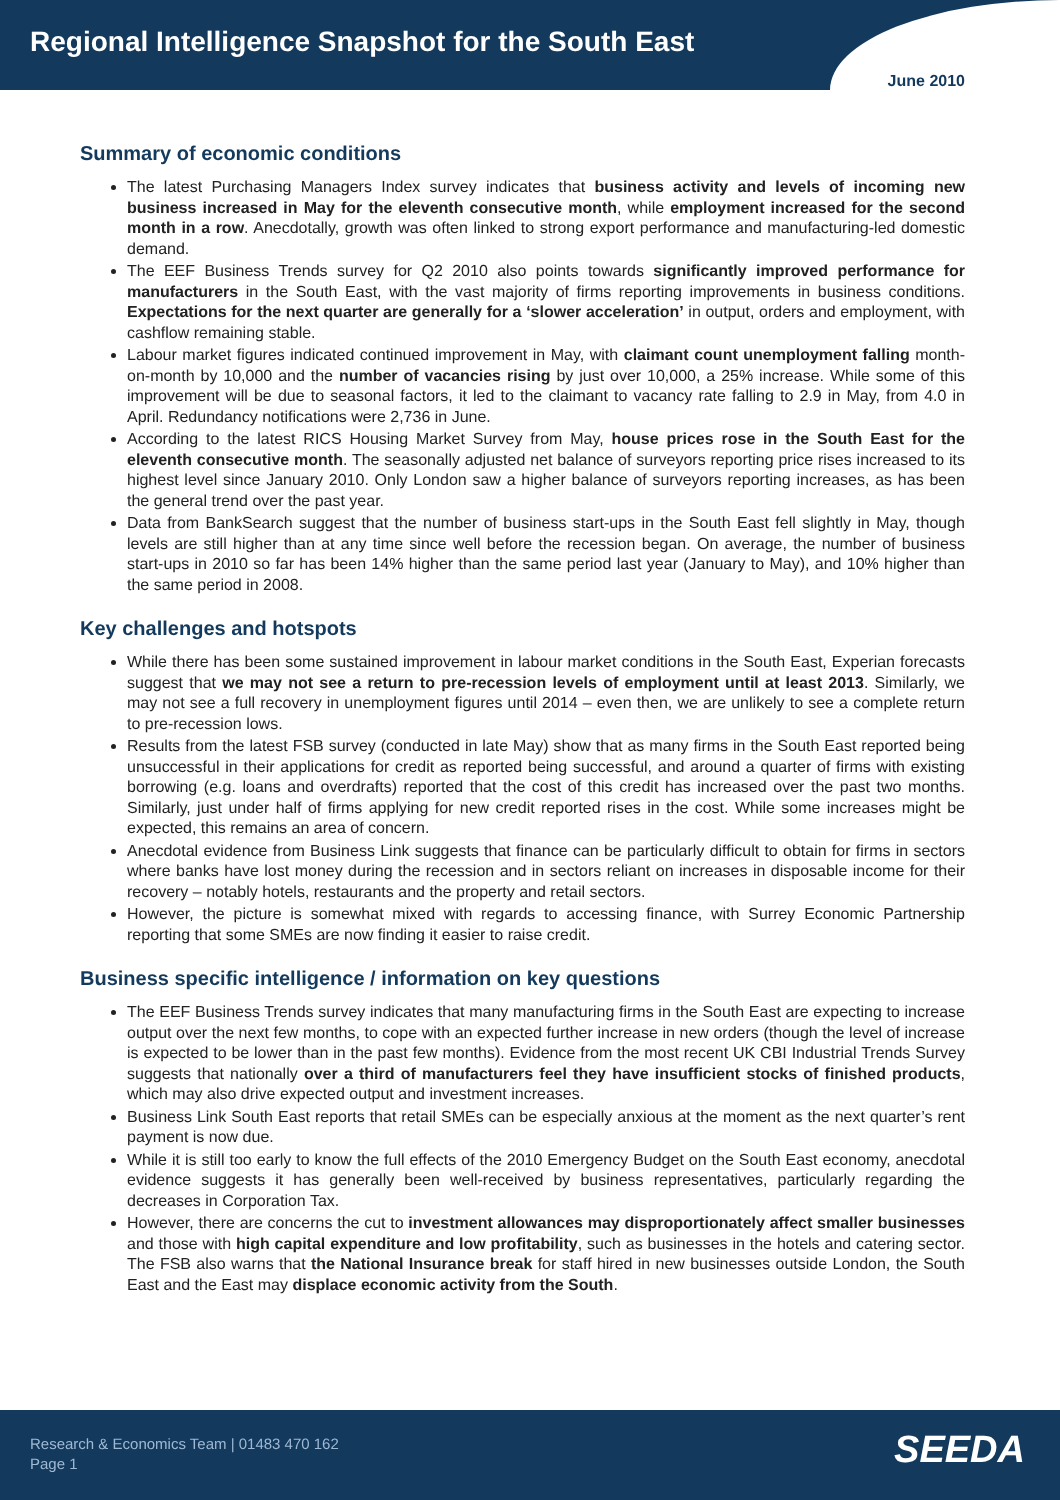Regional Intelligence Snapshot for the South East
June 2010
Summary of economic conditions
The latest Purchasing Managers Index survey indicates that business activity and levels of incoming new business increased in May for the eleventh consecutive month, while employment increased for the second month in a row. Anecdotally, growth was often linked to strong export performance and manufacturing-led domestic demand.
The EEF Business Trends survey for Q2 2010 also points towards significantly improved performance for manufacturers in the South East, with the vast majority of firms reporting improvements in business conditions. Expectations for the next quarter are generally for a ‘slower acceleration’ in output, orders and employment, with cashflow remaining stable.
Labour market figures indicated continued improvement in May, with claimant count unemployment falling month-on-month by 10,000 and the number of vacancies rising by just over 10,000, a 25% increase. While some of this improvement will be due to seasonal factors, it led to the claimant to vacancy rate falling to 2.9 in May, from 4.0 in April. Redundancy notifications were 2,736 in June.
According to the latest RICS Housing Market Survey from May, house prices rose in the South East for the eleventh consecutive month. The seasonally adjusted net balance of surveyors reporting price rises increased to its highest level since January 2010. Only London saw a higher balance of surveyors reporting increases, as has been the general trend over the past year.
Data from BankSearch suggest that the number of business start-ups in the South East fell slightly in May, though levels are still higher than at any time since well before the recession began. On average, the number of business start-ups in 2010 so far has been 14% higher than the same period last year (January to May), and 10% higher than the same period in 2008.
Key challenges and hotspots
While there has been some sustained improvement in labour market conditions in the South East, Experian forecasts suggest that we may not see a return to pre-recession levels of employment until at least 2013. Similarly, we may not see a full recovery in unemployment figures until 2014 – even then, we are unlikely to see a complete return to pre-recession lows.
Results from the latest FSB survey (conducted in late May) show that as many firms in the South East reported being unsuccessful in their applications for credit as reported being successful, and around a quarter of firms with existing borrowing (e.g. loans and overdrafts) reported that the cost of this credit has increased over the past two months. Similarly, just under half of firms applying for new credit reported rises in the cost. While some increases might be expected, this remains an area of concern.
Anecdotal evidence from Business Link suggests that finance can be particularly difficult to obtain for firms in sectors where banks have lost money during the recession and in sectors reliant on increases in disposable income for their recovery – notably hotels, restaurants and the property and retail sectors.
However, the picture is somewhat mixed with regards to accessing finance, with Surrey Economic Partnership reporting that some SMEs are now finding it easier to raise credit.
Business specific intelligence / information on key questions
The EEF Business Trends survey indicates that many manufacturing firms in the South East are expecting to increase output over the next few months, to cope with an expected further increase in new orders (though the level of increase is expected to be lower than in the past few months). Evidence from the most recent UK CBI Industrial Trends Survey suggests that nationally over a third of manufacturers feel they have insufficient stocks of finished products, which may also drive expected output and investment increases.
Business Link South East reports that retail SMEs can be especially anxious at the moment as the next quarter’s rent payment is now due.
While it is still too early to know the full effects of the 2010 Emergency Budget on the South East economy, anecdotal evidence suggests it has generally been well-received by business representatives, particularly regarding the decreases in Corporation Tax.
However, there are concerns the cut to investment allowances may disproportionately affect smaller businesses and those with high capital expenditure and low profitability, such as businesses in the hotels and catering sector. The FSB also warns that the National Insurance break for staff hired in new businesses outside London, the South East and the East may displace economic activity from the South.
Research & Economics Team | 01483 470 162
Page 1
SEEDA